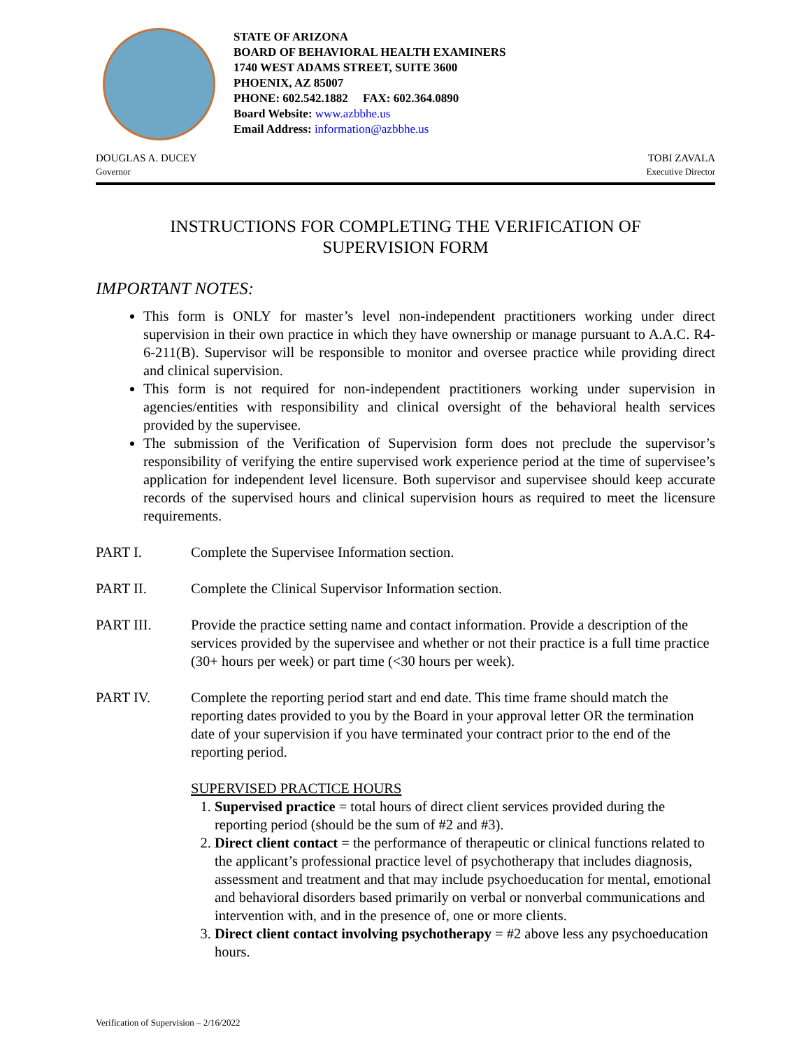STATE OF ARIZONA
BOARD OF BEHAVIORAL HEALTH EXAMINERS
1740 WEST ADAMS STREET, SUITE 3600
PHOENIX, AZ 85007
PHONE: 602.542.1882 FAX: 602.364.0890
Board Website: www.azbbhe.us
Email Address: information@azbbhe.us
DOUGLAS A. DUCEY
Governor
TOBI ZAVALA
Executive Director
INSTRUCTIONS FOR COMPLETING THE VERIFICATION OF
SUPERVISION FORM
IMPORTANT NOTES:
This form is ONLY for master’s level non-independent practitioners working under direct supervision in their own practice in which they have ownership or manage pursuant to A.A.C. R4-6-211(B). Supervisor will be responsible to monitor and oversee practice while providing direct and clinical supervision.
This form is not required for non-independent practitioners working under supervision in agencies/entities with responsibility and clinical oversight of the behavioral health services provided by the supervisee.
The submission of the Verification of Supervision form does not preclude the supervisor’s responsibility of verifying the entire supervised work experience period at the time of supervisee’s application for independent level licensure. Both supervisor and supervisee should keep accurate records of the supervised hours and clinical supervision hours as required to meet the licensure requirements.
PART I. Complete the Supervisee Information section.
PART II. Complete the Clinical Supervisor Information section.
PART III. Provide the practice setting name and contact information. Provide a description of the services provided by the supervisee and whether or not their practice is a full time practice (30+ hours per week) or part time (<30 hours per week).
PART IV. Complete the reporting period start and end date. This time frame should match the reporting dates provided to you by the Board in your approval letter OR the termination date of your supervision if you have terminated your contract prior to the end of the reporting period.
SUPERVISED PRACTICE HOURS
1. Supervised practice = total hours of direct client services provided during the reporting period (should be the sum of #2 and #3).
2. Direct client contact = the performance of therapeutic or clinical functions related to the applicant’s professional practice level of psychotherapy that includes diagnosis, assessment and treatment and that may include psychoeducation for mental, emotional and behavioral disorders based primarily on verbal or nonverbal communications and intervention with, and in the presence of, one or more clients.
3. Direct client contact involving psychotherapy = #2 above less any psychoeducation hours.
Verification of Supervision – 2/16/2022